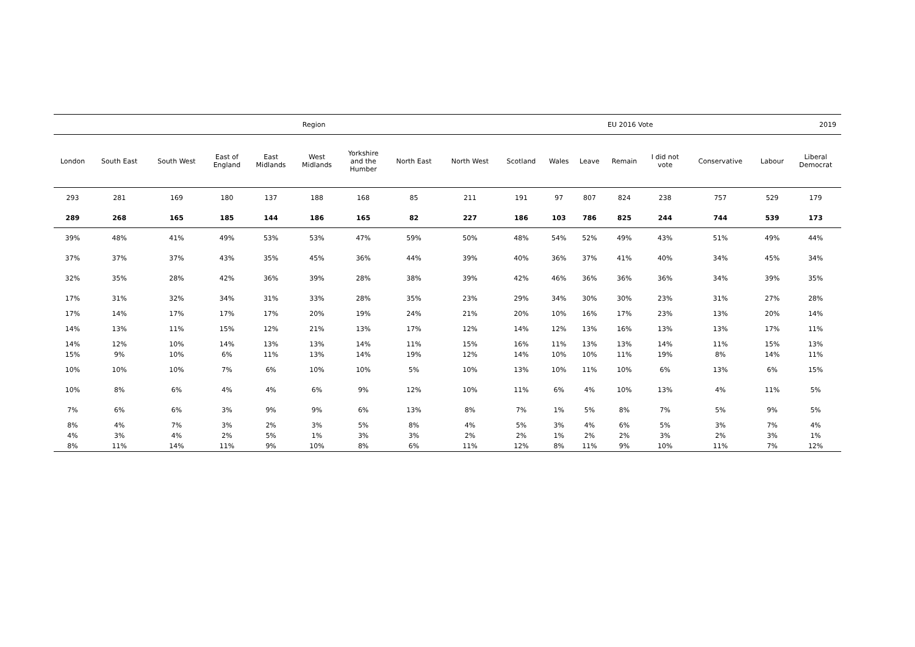| Region | | | | | | | | | | | | EU 2016 Vote | | | | 2019 | | |
| --- | --- | --- | --- | --- | --- | --- | --- | --- | --- | --- | --- | --- | --- | --- | --- | --- | --- | --- |
| London | South East | South West | East of England | East Midlands | West Midlands | Yorkshire and the Humber | North East | North West | Scotland | Wales | | Leave | Remain | I did not vote | | Conservative | Labour | Liberal Democrat |
| 293 | 281 | 169 | 180 | 137 | 188 | 168 | 85 | 211 | 191 | 97 | | 807 | 824 | 238 | | 757 | 529 | 179 |
| 289 | 268 | 165 | 185 | 144 | 186 | 165 | 82 | 227 | 186 | 103 | | 786 | 825 | 244 | | 744 | 539 | 173 |
| 39% | 48% | 41% | 49% | 53% | 53% | 47% | 59% | 50% | 48% | 54% | | 52% | 49% | 43% | | 51% | 49% | 44% |
| 37% | 37% | 37% | 43% | 35% | 45% | 36% | 44% | 39% | 40% | 36% | | 37% | 41% | 40% | | 34% | 45% | 34% |
| 32% | 35% | 28% | 42% | 36% | 39% | 28% | 38% | 39% | 42% | 46% | | 36% | 36% | 36% | | 34% | 39% | 35% |
| 17% | 31% | 32% | 34% | 31% | 33% | 28% | 35% | 23% | 29% | 34% | | 30% | 30% | 23% | | 31% | 27% | 28% |
| 17% | 14% | 17% | 17% | 17% | 20% | 19% | 24% | 21% | 20% | 10% | | 16% | 17% | 23% | | 13% | 20% | 14% |
| 14% | 13% | 11% | 15% | 12% | 21% | 13% | 17% | 12% | 14% | 12% | | 13% | 16% | 13% | | 13% | 17% | 11% |
| 14% | 12% | 10% | 14% | 13% | 13% | 14% | 11% | 15% | 16% | 11% | | 13% | 13% | 14% | | 11% | 15% | 13% |
| 15% | 9% | 10% | 6% | 11% | 13% | 14% | 19% | 12% | 14% | 10% | | 10% | 11% | 19% | | 8% | 14% | 11% |
| 10% | 10% | 10% | 7% | 6% | 10% | 10% | 5% | 10% | 13% | 10% | | 11% | 10% | 6% | | 13% | 6% | 15% |
| 10% | 8% | 6% | 4% | 4% | 6% | 9% | 12% | 10% | 11% | 6% | | 4% | 10% | 13% | | 4% | 11% | 5% |
| 7% | 6% | 6% | 3% | 9% | 9% | 6% | 13% | 8% | 7% | 1% | | 5% | 8% | 7% | | 5% | 9% | 5% |
| 8% | 4% | 7% | 3% | 2% | 3% | 5% | 8% | 4% | 5% | 3% | | 4% | 6% | 5% | | 3% | 7% | 4% |
| 4% | 3% | 4% | 2% | 5% | 1% | 3% | 3% | 2% | 2% | 1% | | 2% | 2% | 3% | | 2% | 3% | 1% |
| 8% | 11% | 14% | 11% | 9% | 10% | 8% | 6% | 11% | 12% | 8% | | 11% | 9% | 10% | | 11% | 7% | 12% |